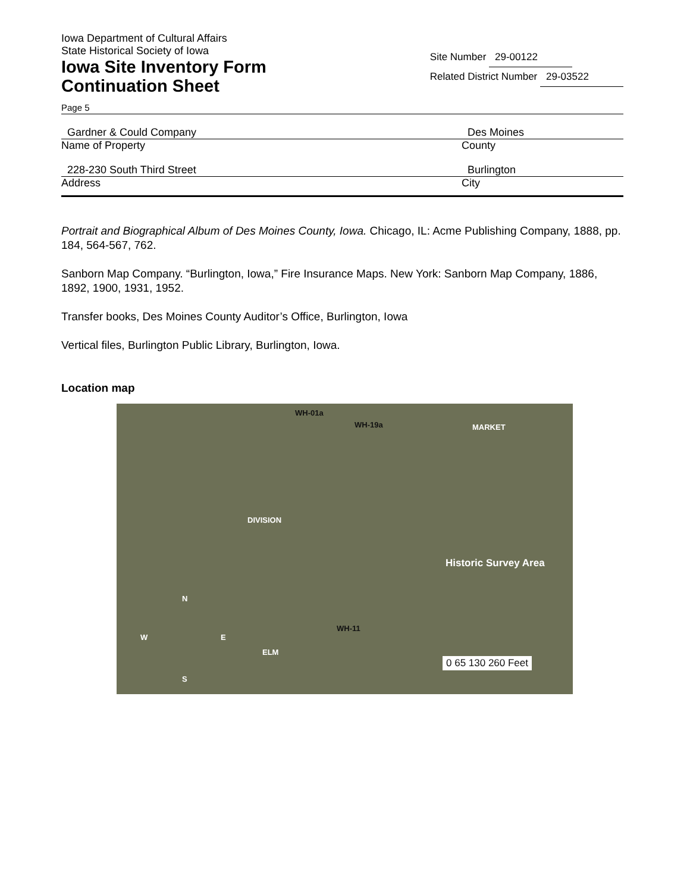Iowa Department of Cultural Affairs
State Historical Society of Iowa
Iowa Site Inventory Form
Continuation Sheet
Site Number 29-00122
Related District Number 29-03522
Page 5
Gardner & Could Company Des Moines
Name of Property County
228-230 South Third Street Burlington
Address City
Portrait and Biographical Album of Des Moines County, Iowa. Chicago, IL: Acme Publishing Company, 1888, pp. 184, 564-567, 762.
Sanborn Map Company. “Burlington, Iowa,” Fire Insurance Maps. New York: Sanborn Map Company, 1886, 1892, 1900, 1931, 1952.
Transfer books, Des Moines County Auditor’s Office, Burlington, Iowa
Vertical files, Burlington Public Library, Burlington, Iowa.
Location map
WH-01a
WH-19a MARKET
DIVISION
WH-11
Historic Survey Area
ELM
0 65 130 260 Feet
W
N
E
S